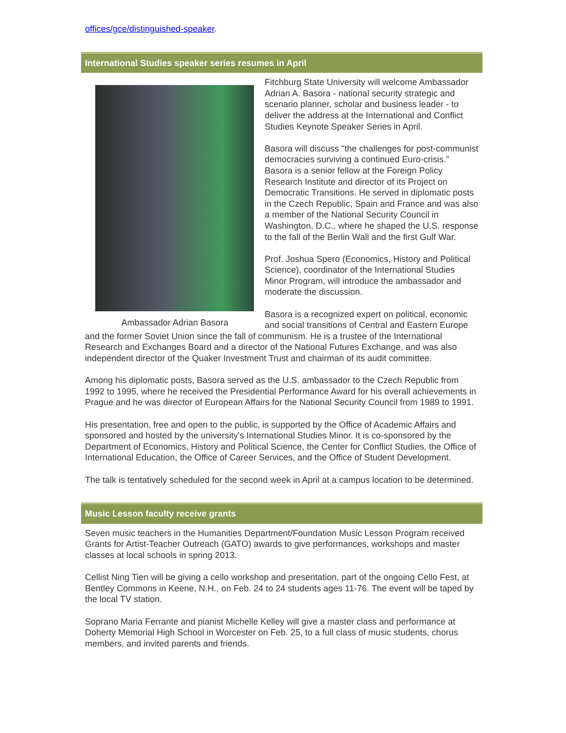offices/gce/distinguished-speaker.
International Studies speaker series resumes in April
Ambassador Adrian Basora
Fitchburg State University will welcome Ambassador Adrian A. Basora - national security strategic and scenario planner, scholar and business leader - to deliver the address at the International and Conflict Studies Keynote Speaker Series in April.
Basora will discuss "the challenges for post-communist democracies surviving a continued Euro-crisis." Basora is a senior fellow at the Foreign Policy Research Institute and director of its Project on Democratic Transitions. He served in diplomatic posts in the Czech Republic, Spain and France and was also a member of the National Security Council in Washington, D.C., where he shaped the U.S. response to the fall of the Berlin Wall and the first Gulf War.
Prof. Joshua Spero (Economics, History and Political Science), coordinator of the International Studies Minor Program, will introduce the ambassador and moderate the discussion.
Basora is a recognized expert on political, economic and social transitions of Central and Eastern Europe and the former Soviet Union since the fall of communism. He is a trustee of the International Research and Exchanges Board and a director of the National Futures Exchange, and was also independent director of the Quaker Investment Trust and chairman of its audit committee.
Among his diplomatic posts, Basora served as the U.S. ambassador to the Czech Republic from 1992 to 1995, where he received the Presidential Performance Award for his overall achievements in Prague and he was director of European Affairs for the National Security Council from 1989 to 1991.
His presentation, free and open to the public, is supported by the Office of Academic Affairs and sponsored and hosted by the university's International Studies Minor. It is co-sponsored by the Department of Economics, History and Political Science, the Center for Conflict Studies, the Office of International Education, the Office of Career Services, and the Office of Student Development.
The talk is tentatively scheduled for the second week in April at a campus location to be determined.
Music Lesson faculty receive grants
Seven music teachers in the Humanities Department/Foundation Music Lesson Program received Grants for Artist-Teacher Outreach (GATO) awards to give performances, workshops and master classes at local schools in spring 2013.
Cellist Ning Tien will be giving a cello workshop and presentation, part of the ongoing Cello Fest, at Bentley Commons in Keene, N.H., on Feb. 24 to 24 students ages 11-76. The event will be taped by the local TV station.
Soprano Maria Ferrante and pianist Michelle Kelley will give a master class and performance at Doherty Memorial High School in Worcester on Feb. 25, to a full class of music students, chorus members, and invited parents and friends.